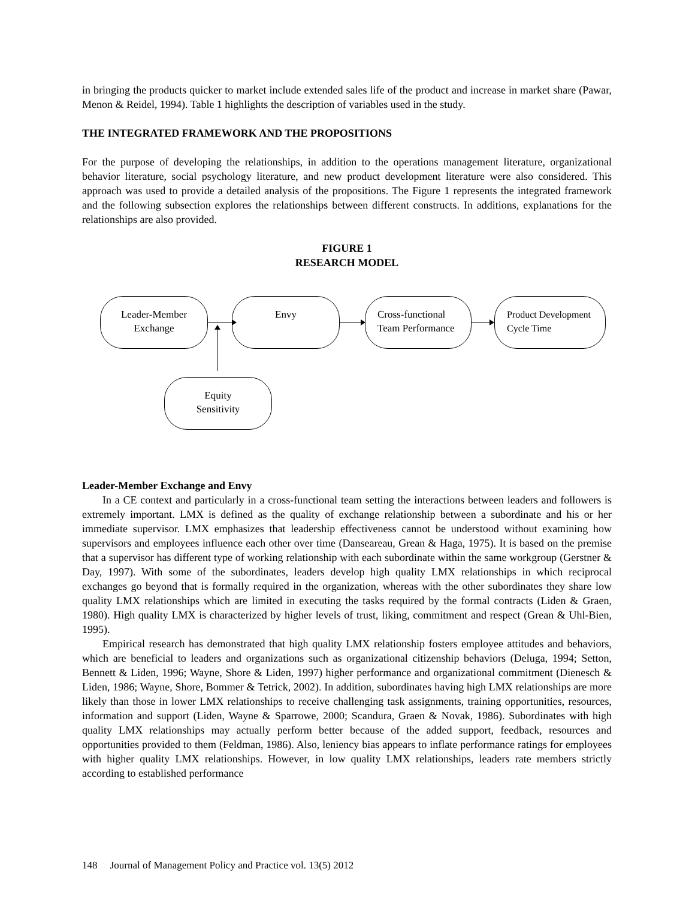in bringing the products quicker to market include extended sales life of the product and increase in market share (Pawar, Menon & Reidel, 1994). Table 1 highlights the description of variables used in the study.
THE INTEGRATED FRAMEWORK AND THE PROPOSITIONS
For the purpose of developing the relationships, in addition to the operations management literature, organizational behavior literature, social psychology literature, and new product development literature were also considered. This approach was used to provide a detailed analysis of the propositions. The Figure 1 represents the integrated framework and the following subsection explores the relationships between different constructs. In additions, explanations for the relationships are also provided.
FIGURE 1
RESEARCH MODEL
Leader-Member
Exchange
Envy
Cross-functional
Team Performance
Product Development
Cycle Time
Equity
Sensitivity
Leader-Member Exchange and Envy
In a CE context and particularly in a cross-functional team setting the interactions between leaders and followers is extremely important. LMX is defined as the quality of exchange relationship between a subordinate and his or her immediate supervisor. LMX emphasizes that leadership effectiveness cannot be understood without examining how supervisors and employees influence each other over time (Danseareau, Grean & Haga, 1975). It is based on the premise that a supervisor has different type of working relationship with each subordinate within the same workgroup (Gerstner & Day, 1997). With some of the subordinates, leaders develop high quality LMX relationships in which reciprocal exchanges go beyond that is formally required in the organization, whereas with the other subordinates they share low quality LMX relationships which are limited in executing the tasks required by the formal contracts (Liden & Graen, 1980). High quality LMX is characterized by higher levels of trust, liking, commitment and respect (Grean & Uhl-Bien, 1995).
Empirical research has demonstrated that high quality LMX relationship fosters employee attitudes and behaviors, which are beneficial to leaders and organizations such as organizational citizenship behaviors (Deluga, 1994; Setton, Bennett & Liden, 1996; Wayne, Shore & Liden, 1997) higher performance and organizational commitment (Dienesch & Liden, 1986; Wayne, Shore, Bommer & Tetrick, 2002). In addition, subordinates having high LMX relationships are more likely than those in lower LMX relationships to receive challenging task assignments, training opportunities, resources, information and support (Liden, Wayne & Sparrowe, 2000; Scandura, Graen & Novak, 1986). Subordinates with high quality LMX relationships may actually perform better because of the added support, feedback, resources and opportunities provided to them (Feldman, 1986). Also, leniency bias appears to inflate performance ratings for employees with higher quality LMX relationships. However, in low quality LMX relationships, leaders rate members strictly according to established performance
148 Journal of Management Policy and Practice vol. 13(5) 2012